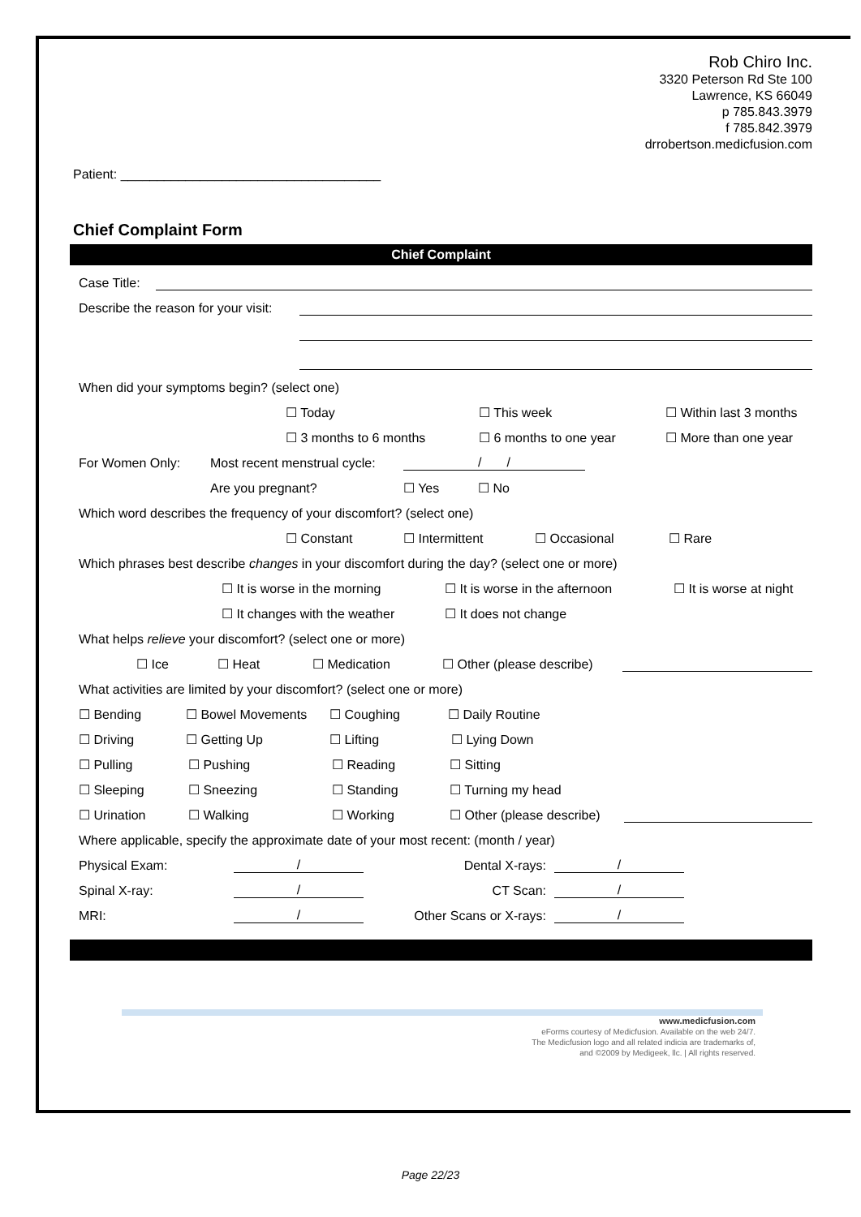Rob Chiro Inc.
3320 Peterson Rd Ste 100
Lawrence, KS 66049
p 785.843.3979
f 785.842.3979
drrobertson.medicfusion.com
Patient: ____________________________________
Chief Complaint Form
Chief Complaint
Case Title:
Describe the reason for your visit:
When did your symptoms begin? (select one)
☐ Today ☐ This week ☐ Within last 3 months
☐ 3 months to 6 months ☐ 6 months to one year ☐ More than one year
For Women Only: Most recent menstrual cycle: / /
Are you pregnant? ☐ Yes ☐ No
Which word describes the frequency of your discomfort? (select one)
☐ Constant ☐ Intermittent ☐ Occasional ☐ Rare
Which phrases best describe changes in your discomfort during the day? (select one or more)
☐ It is worse in the morning ☐ It is worse in the afternoon ☐ It is worse at night
☐ It changes with the weather ☐ It does not change
What helps relieve your discomfort? (select one or more)
☐ Ice ☐ Heat ☐ Medication ☐ Other (please describe)
What activities are limited by your discomfort? (select one or more)
☐ Bending ☐ Bowel Movements ☐ Coughing ☐ Daily Routine
☐ Driving ☐ Getting Up ☐ Lifting ☐ Lying Down
☐ Pulling ☐ Pushing ☐ Reading ☐ Sitting
☐ Sleeping ☐ Sneezing ☐ Standing ☐ Turning my head
☐ Urination ☐ Walking ☐ Working ☐ Other (please describe)
Where applicable, specify the approximate date of your most recent: (month / year)
Physical Exam: / Dental X-rays: /
Spinal X-ray: / CT Scan: /
MRI: / Other Scans or X-rays: /
www.medicfusion.com
eForms courtesy of Medicfusion. Available on the web 24/7.
The Medicfusion logo and all related indicia are trademarks of,
and ©2009 by Medigeek, llc. | All rights reserved.
Page 22/23